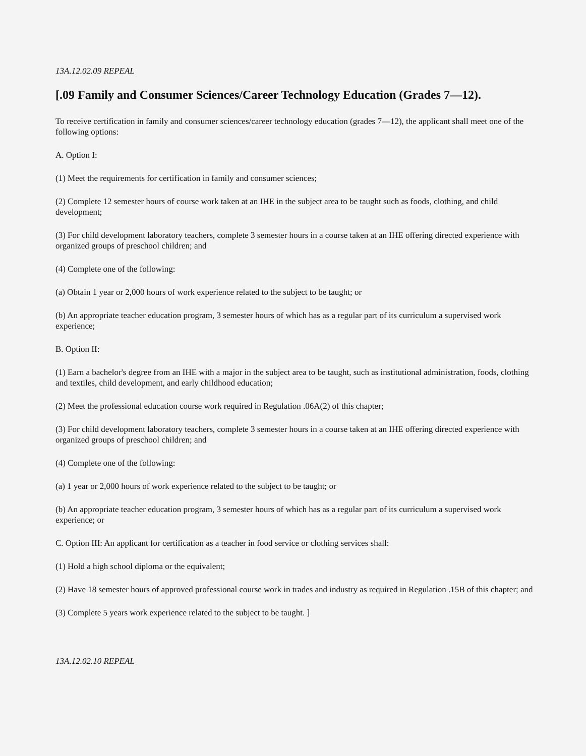13A.12.02.09 REPEAL
[.09 Family and Consumer Sciences/Career Technology Education (Grades 7—12).
To receive certification in family and consumer sciences/career technology education (grades 7—12), the applicant shall meet one of the following options:
A. Option I:
(1) Meet the requirements for certification in family and consumer sciences;
(2) Complete 12 semester hours of course work taken at an IHE in the subject area to be taught such as foods, clothing, and child development;
(3) For child development laboratory teachers, complete 3 semester hours in a course taken at an IHE offering directed experience with organized groups of preschool children; and
(4) Complete one of the following:
(a) Obtain 1 year or 2,000 hours of work experience related to the subject to be taught; or
(b) An appropriate teacher education program, 3 semester hours of which has as a regular part of its curriculum a supervised work experience;
B. Option II:
(1) Earn a bachelor's degree from an IHE with a major in the subject area to be taught, such as institutional administration, foods, clothing and textiles, child development, and early childhood education;
(2) Meet the professional education course work required in Regulation .06A(2) of this chapter;
(3) For child development laboratory teachers, complete 3 semester hours in a course taken at an IHE offering directed experience with organized groups of preschool children; and
(4) Complete one of the following:
(a) 1 year or 2,000 hours of work experience related to the subject to be taught; or
(b) An appropriate teacher education program, 3 semester hours of which has as a regular part of its curriculum a supervised work experience; or
C. Option III: An applicant for certification as a teacher in food service or clothing services shall:
(1) Hold a high school diploma or the equivalent;
(2) Have 18 semester hours of approved professional course work in trades and industry as required in Regulation .15B of this chapter; and
(3) Complete 5 years work experience related to the subject to be taught. ]
13A.12.02.10 REPEAL